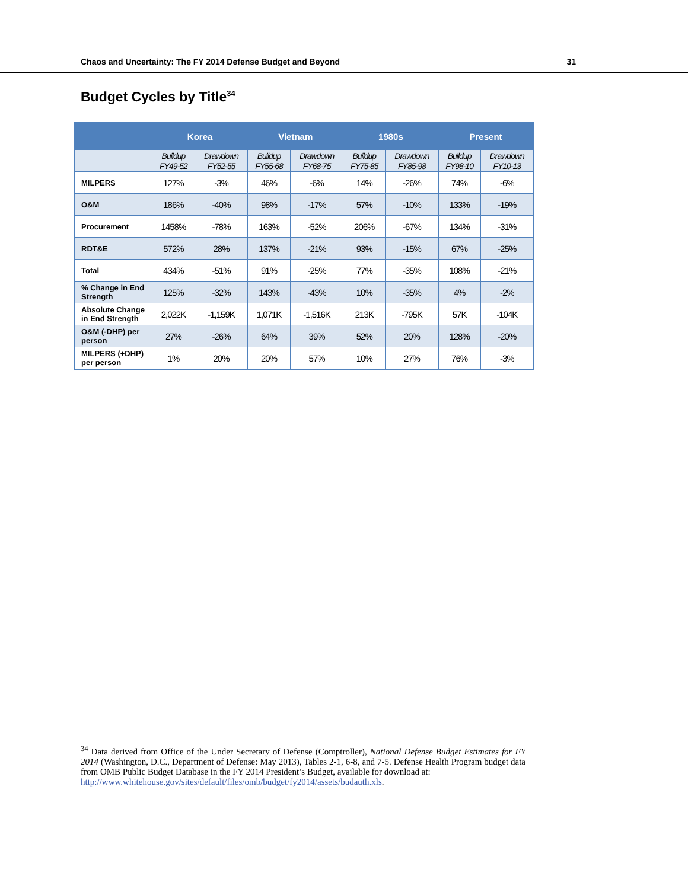Chaos and Uncertainty: The FY 2014 Defense Budget and Beyond 31
Budget Cycles by Title<sup>34</sup>
| | Korea | | Vietnam | | 1980s | | Present | |
| --- | --- | --- | --- | --- | --- | --- | --- | --- |
| | Buildup FY49-52 | Drawdown FY52-55 | Buildup FY55-68 | Drawdown FY68-75 | Buildup FY75-85 | Drawdown FY85-98 | Buildup FY98-10 | Drawdown FY10-13 |
| MILPERS | 127% | -3% | 46% | -6% | 14% | -26% | 74% | -6% |
| O&M | 186% | -40% | 98% | -17% | 57% | -10% | 133% | -19% |
| Procurement | 1458% | -78% | 163% | -52% | 206% | -67% | 134% | -31% |
| RDT&E | 572% | 28% | 137% | -21% | 93% | -15% | 67% | -25% |
| Total | 434% | -51% | 91% | -25% | 77% | -35% | 108% | -21% |
| % Change in End Strength | 125% | -32% | 143% | -43% | 10% | -35% | 4% | -2% |
| Absolute Change in End Strength | 2,022K | -1,159K | 1,071K | -1,516K | 213K | -795K | 57K | -104K |
| O&M (-DHP) per person | 27% | -26% | 64% | 39% | 52% | 20% | 128% | -20% |
| MILPERS (+DHP) per person | 1% | 20% | 20% | 57% | 10% | 27% | 76% | -3% |
<sup>34</sup> Data derived from Office of the Under Secretary of Defense (Comptroller), National Defense Budget Estimates for FY 2014 (Washington, D.C., Department of Defense: May 2013), Tables 2-1, 6-8, and 7-5. Defense Health Program budget data from OMB Public Budget Database in the FY 2014 President’s Budget, available for download at:
http://www.whitehouse.gov/sites/default/files/omb/budget/fy2014/assets/budauth.xls.